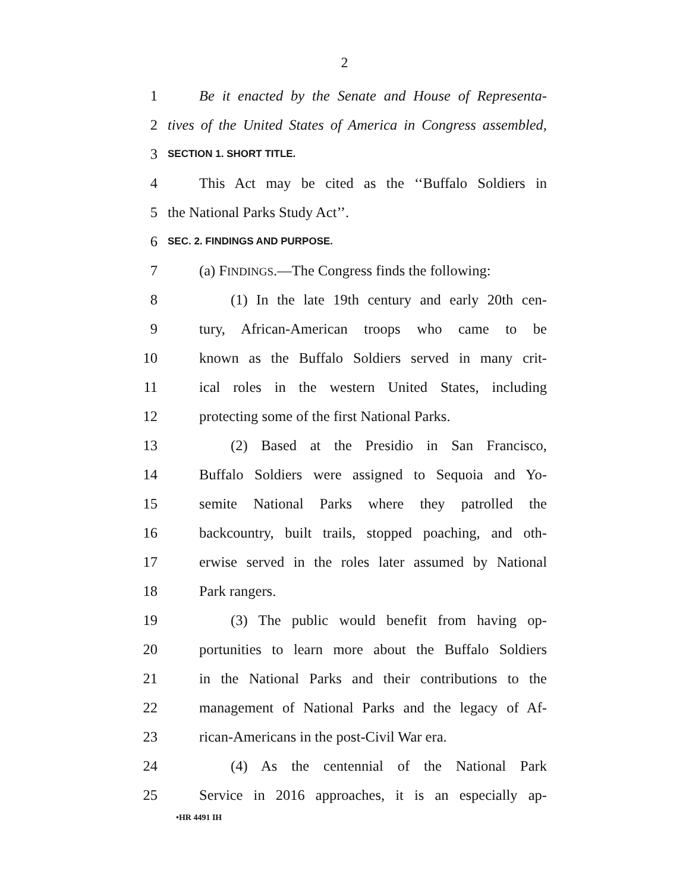2
1 Be it enacted by the Senate and House of Representa-
2 tives of the United States of America in Congress assembled,
3 SECTION 1. SHORT TITLE.
4 This Act may be cited as the ‘‘Buffalo Soldiers in
5 the National Parks Study Act’’.
6 SEC. 2. FINDINGS AND PURPOSE.
7 (a) FINDINGS.—The Congress finds the following:
8 (1) In the late 19th century and early 20th cen-
9 tury, African-American troops who came to be
10 known as the Buffalo Soldiers served in many crit-
11 ical roles in the western United States, including
12 protecting some of the first National Parks.
13 (2) Based at the Presidio in San Francisco,
14 Buffalo Soldiers were assigned to Sequoia and Yo-
15 semite National Parks where they patrolled the
16 backcountry, built trails, stopped poaching, and oth-
17 erwise served in the roles later assumed by National
18 Park rangers.
19 (3) The public would benefit from having op-
20 portunities to learn more about the Buffalo Soldiers
21 in the National Parks and their contributions to the
22 management of National Parks and the legacy of Af-
23 rican-Americans in the post-Civil War era.
24 (4) As the centennial of the National Park
25 Service in 2016 approaches, it is an especially ap-
•HR 4491 IH